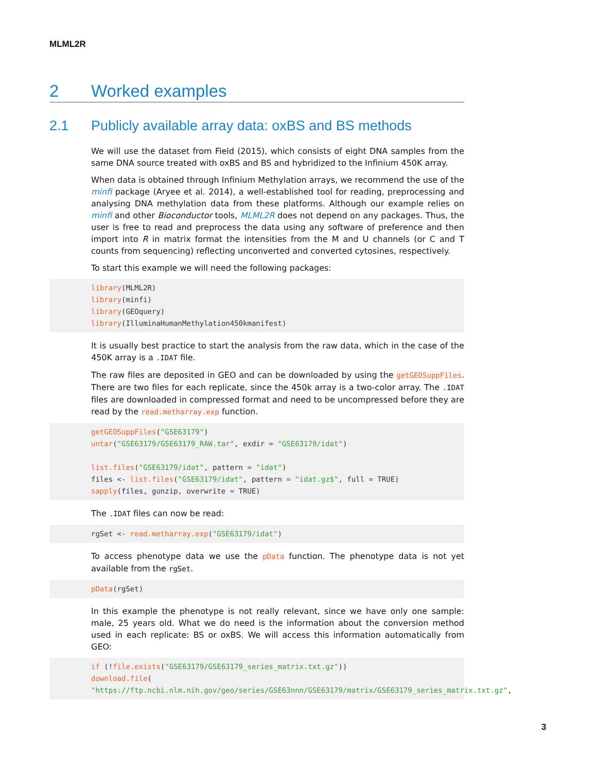MLML2R
2 Worked examples
2.1 Publicly available array data: oxBS and BS methods
We will use the dataset from Field (2015), which consists of eight DNA samples from the same DNA source treated with oxBS and BS and hybridized to the Infinium 450K array.
When data is obtained through Infinium Methylation arrays, we recommend the use of the minfi package (Aryee et al. 2014), a well-established tool for reading, preprocessing and analysing DNA methylation data from these platforms. Although our example relies on minfi and other Bioconductor tools, MLML2R does not depend on any packages. Thus, the user is free to read and preprocess the data using any software of preference and then import into R in matrix format the intensities from the M and U channels (or C and T counts from sequencing) reflecting unconverted and converted cytosines, respectively.
To start this example we will need the following packages:
library(MLML2R) library(minfi) library(GEOquery) library(IlluminaHumanMethylation450kmanifest)
It is usually best practice to start the analysis from the raw data, which in the case of the 450K array is a .IDAT file.
The raw files are deposited in GEO and can be downloaded by using the getGEOSuppFiles. There are two files for each replicate, since the 450k array is a two-color array. The .IDAT files are downloaded in compressed format and need to be uncompressed before they are read by the read.metharray.exp function.
getGEOSuppFiles("GSE63179") untar("GSE63179/GSE63179_RAW.tar", exdir = "GSE63179/idat") list.files("GSE63179/idat", pattern = "idat") files <- list.files("GSE63179/idat", pattern = "idat.gz$", full = TRUE) sapply(files, gunzip, overwrite = TRUE)
The .IDAT files can now be read:
rgSet <- read.metharray.exp("GSE63179/idat")
To access phenotype data we use the pData function. The phenotype data is not yet available from the rgSet.
pData(rgSet)
In this example the phenotype is not really relevant, since we have only one sample: male, 25 years old. What we do need is the information about the conversion method used in each replicate: BS or oxBS. We will access this information automatically from GEO:
if (!file.exists("GSE63179/GSE63179_series_matrix.txt.gz")) download.file( "https://ftp.ncbi.nlm.nih.gov/geo/series/GSE63nnn/GSE63179/matrix/GSE63179_series_matrix.txt.gz",
3